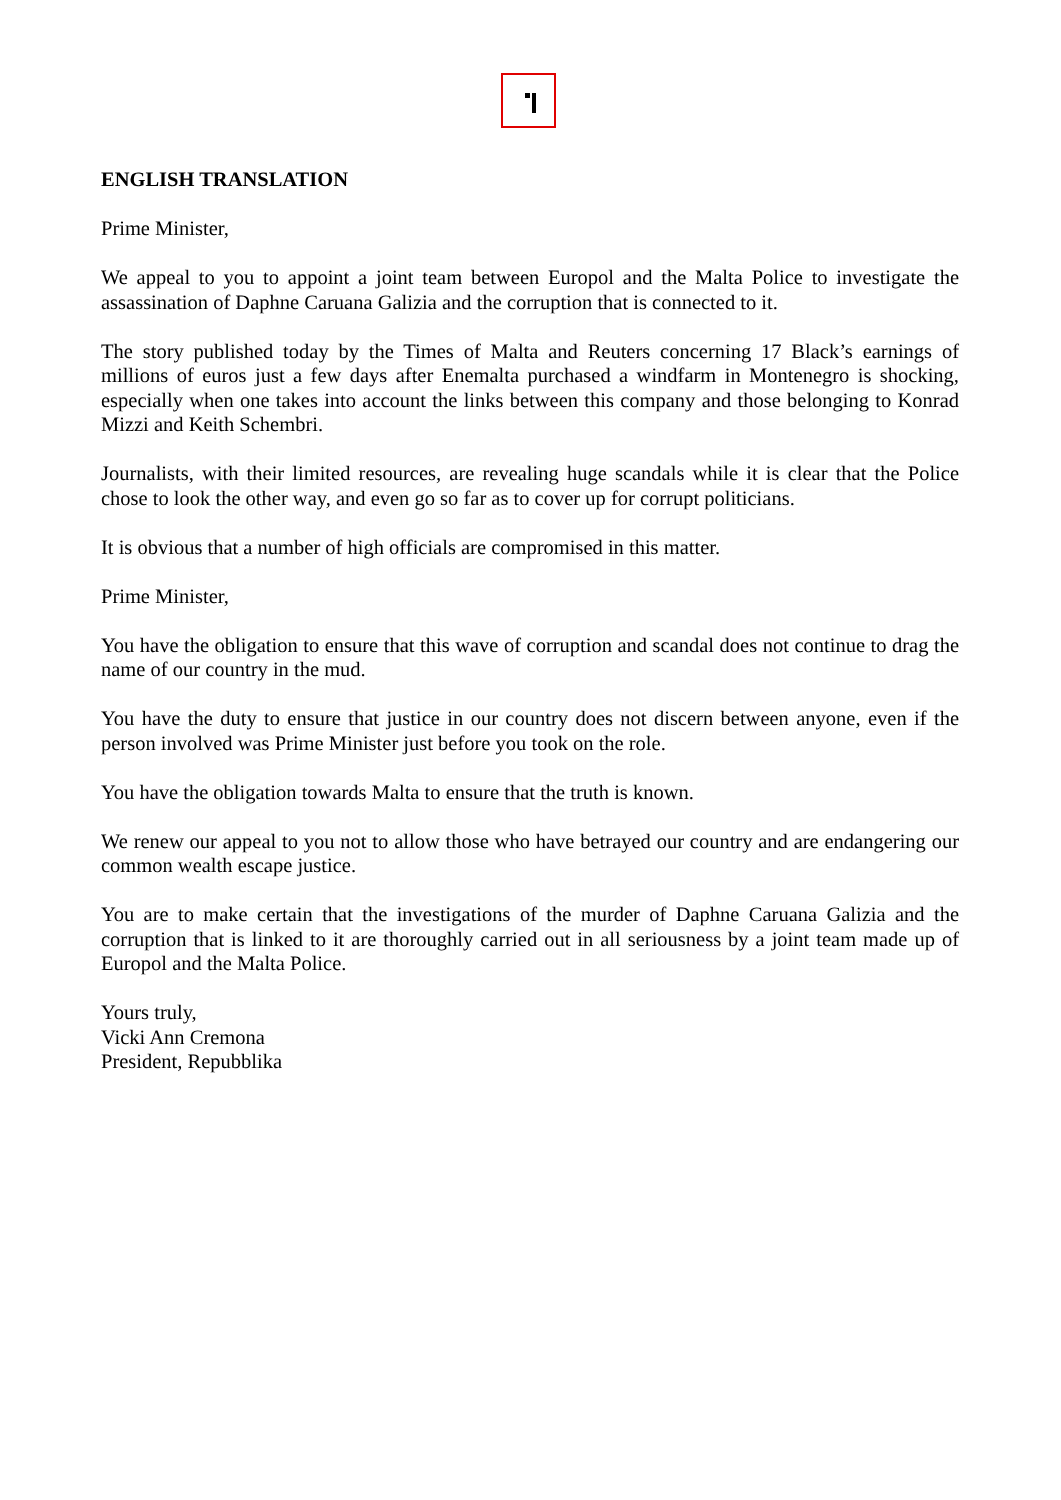ENGLISH TRANSLATION
Prime Minister,
We appeal to you to appoint a joint team between Europol and the Malta Police to investigate the assassination of Daphne Caruana Galizia and the corruption that is connected to it.
The story published today by the Times of Malta and Reuters concerning 17 Black’s earnings of millions of euros just a few days after Enemalta purchased a windfarm in Montenegro is shocking, especially when one takes into account the links between this company and those belonging to Konrad Mizzi and Keith Schembri.
Journalists, with their limited resources, are revealing huge scandals while it is clear that the Police chose to look the other way, and even go so far as to cover up for corrupt politicians.
It is obvious that a number of high officials are compromised in this matter.
Prime Minister,
You have the obligation to ensure that this wave of corruption and scandal does not continue to drag the name of our country in the mud.
You have the duty to ensure that justice in our country does not discern between anyone, even if the person involved was Prime Minister just before you took on the role.
You have the obligation towards Malta to ensure that the truth is known.
We renew our appeal to you not to allow those who have betrayed our country and are endangering our common wealth escape justice.
You are to make certain that the investigations of the murder of Daphne Caruana Galizia and the corruption that is linked to it are thoroughly carried out in all seriousness by a joint team made up of Europol and the Malta Police.
Yours truly,
Vicki Ann Cremona
President, Repubblika